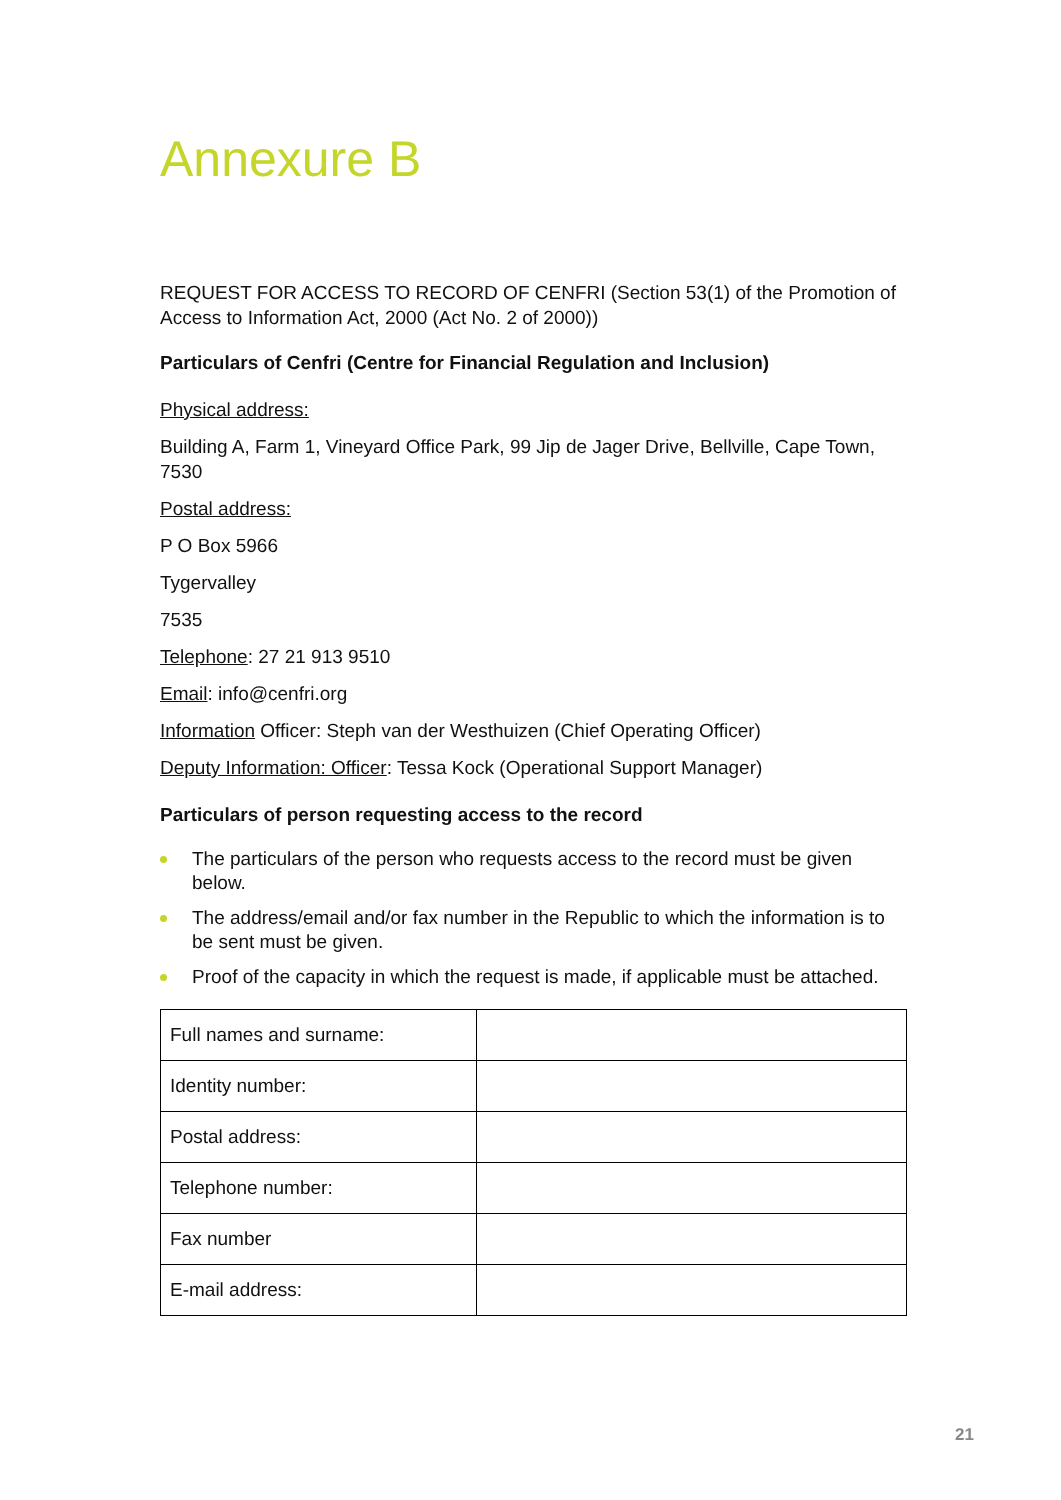Annexure B
REQUEST FOR ACCESS TO RECORD OF CENFRI (Section 53(1) of the Promotion of Access to Information Act, 2000 (Act No. 2 of 2000))
Particulars of Cenfri (Centre for Financial Regulation and Inclusion)
Physical address:
Building A, Farm 1, Vineyard Office Park, 99 Jip de Jager Drive, Bellville, Cape Town, 7530
Postal address:
P O Box 5966
Tygervalley
7535
Telephone: 27 21 913 9510
Email: info@cenfri.org
Information Officer: Steph van der Westhuizen (Chief Operating Officer)
Deputy Information: Officer: Tessa Kock (Operational Support Manager)
Particulars of person requesting access to the record
The particulars of the person who requests access to the record must be given below.
The address/email and/or fax number in the Republic to which the information is to be sent must be given.
Proof of the capacity in which the request is made, if applicable must be attached.
| Full names and surname: | |
| Identity number: | |
| Postal address: | |
| Telephone number: | |
| Fax number | |
| E-mail address: | |
21